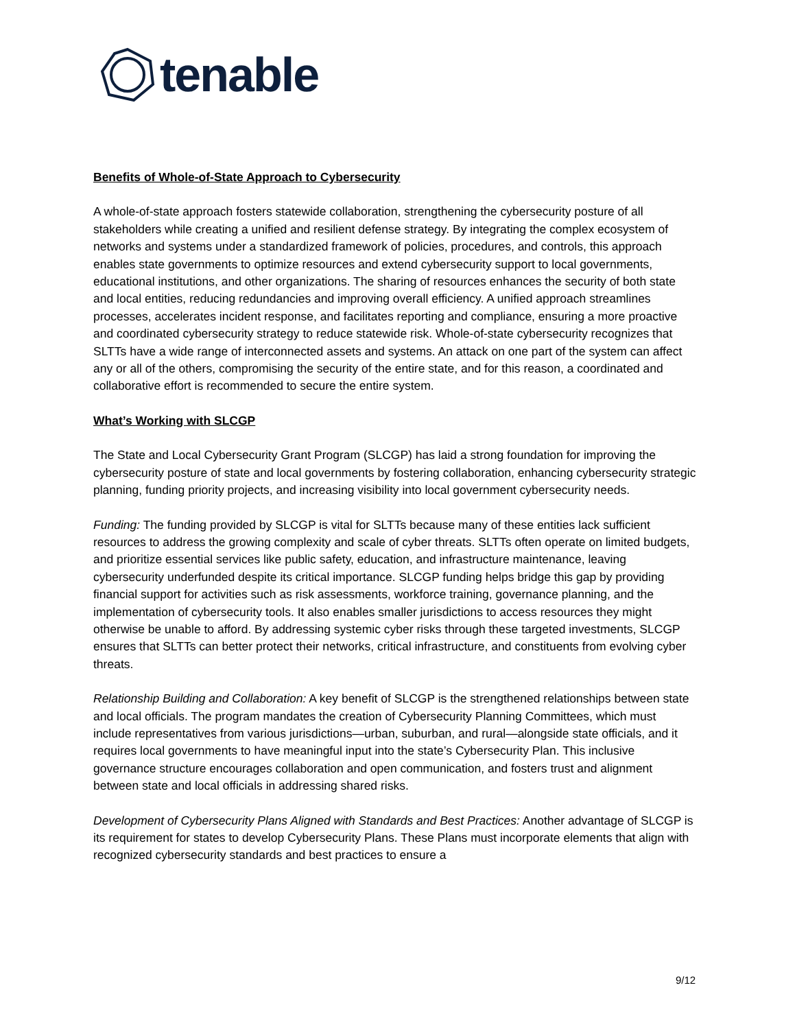tenable
Benefits of Whole-of-State Approach to Cybersecurity
A whole-of-state approach fosters statewide collaboration, strengthening the cybersecurity posture of all stakeholders while creating a unified and resilient defense strategy. By integrating the complex ecosystem of networks and systems under a standardized framework of policies, procedures, and controls, this approach enables state governments to optimize resources and extend cybersecurity support to local governments, educational institutions, and other organizations. The sharing of resources enhances the security of both state and local entities, reducing redundancies and improving overall efficiency. A unified approach streamlines processes, accelerates incident response, and facilitates reporting and compliance, ensuring a more proactive and coordinated cybersecurity strategy to reduce statewide risk. Whole-of-state cybersecurity recognizes that SLTTs have a wide range of interconnected assets and systems. An attack on one part of the system can affect any or all of the others, compromising the security of the entire state, and for this reason, a coordinated and collaborative effort is recommended to secure the entire system.
What’s Working with SLCGP
The State and Local Cybersecurity Grant Program (SLCGP) has laid a strong foundation for improving the cybersecurity posture of state and local governments by fostering collaboration, enhancing cybersecurity strategic planning, funding priority projects, and increasing visibility into local government cybersecurity needs.
Funding: The funding provided by SLCGP is vital for SLTTs because many of these entities lack sufficient resources to address the growing complexity and scale of cyber threats. SLTTs often operate on limited budgets, and prioritize essential services like public safety, education, and infrastructure maintenance, leaving cybersecurity underfunded despite its critical importance. SLCGP funding helps bridge this gap by providing financial support for activities such as risk assessments, workforce training, governance planning, and the implementation of cybersecurity tools. It also enables smaller jurisdictions to access resources they might otherwise be unable to afford. By addressing systemic cyber risks through these targeted investments, SLCGP ensures that SLTTs can better protect their networks, critical infrastructure, and constituents from evolving cyber threats.
Relationship Building and Collaboration: A key benefit of SLCGP is the strengthened relationships between state and local officials. The program mandates the creation of Cybersecurity Planning Committees, which must include representatives from various jurisdictions—urban, suburban, and rural—alongside state officials, and it requires local governments to have meaningful input into the state’s Cybersecurity Plan. This inclusive governance structure encourages collaboration and open communication, and fosters trust and alignment between state and local officials in addressing shared risks.
Development of Cybersecurity Plans Aligned with Standards and Best Practices: Another advantage of SLCGP is its requirement for states to develop Cybersecurity Plans. These Plans must incorporate elements that align with recognized cybersecurity standards and best practices to ensure a
9/12